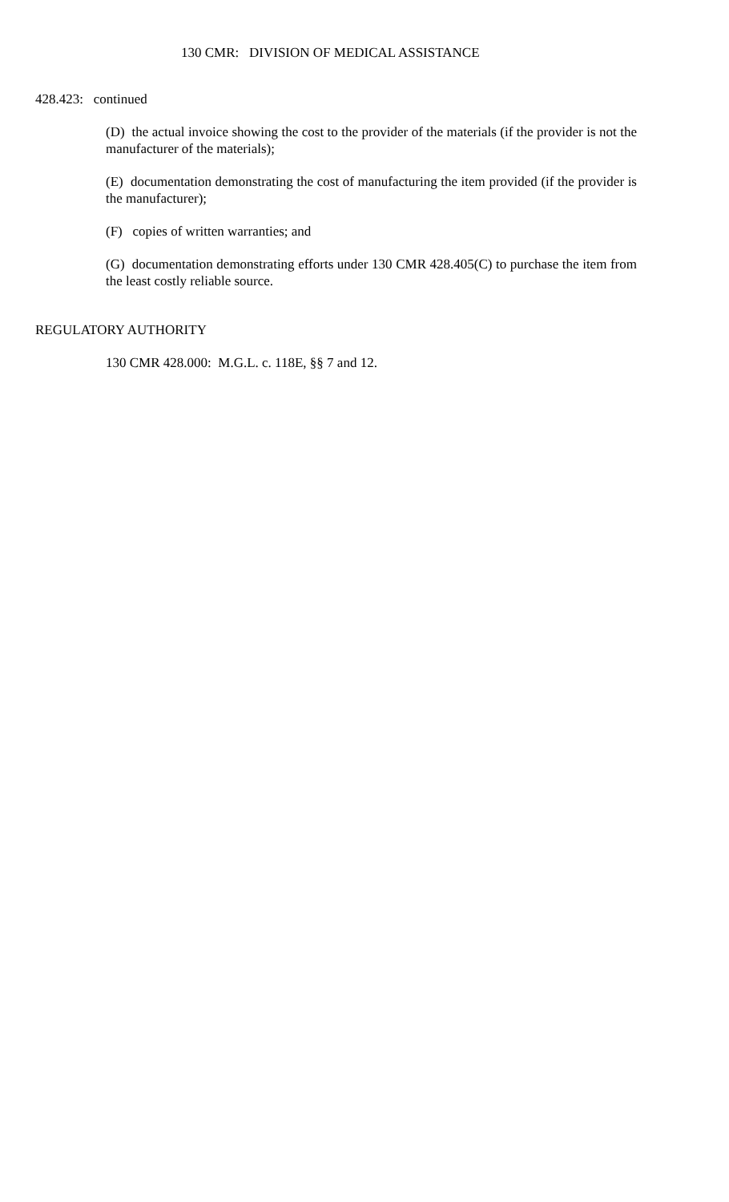130 CMR: DIVISION OF MEDICAL ASSISTANCE
428.423: continued
(D) the actual invoice showing the cost to the provider of the materials (if the provider is not the manufacturer of the materials);
(E) documentation demonstrating the cost of manufacturing the item provided (if the provider is the manufacturer);
(F) copies of written warranties; and
(G) documentation demonstrating efforts under 130 CMR 428.405(C) to purchase the item from the least costly reliable source.
REGULATORY AUTHORITY
130 CMR 428.000: M.G.L. c. 118E, §§ 7 and 12.